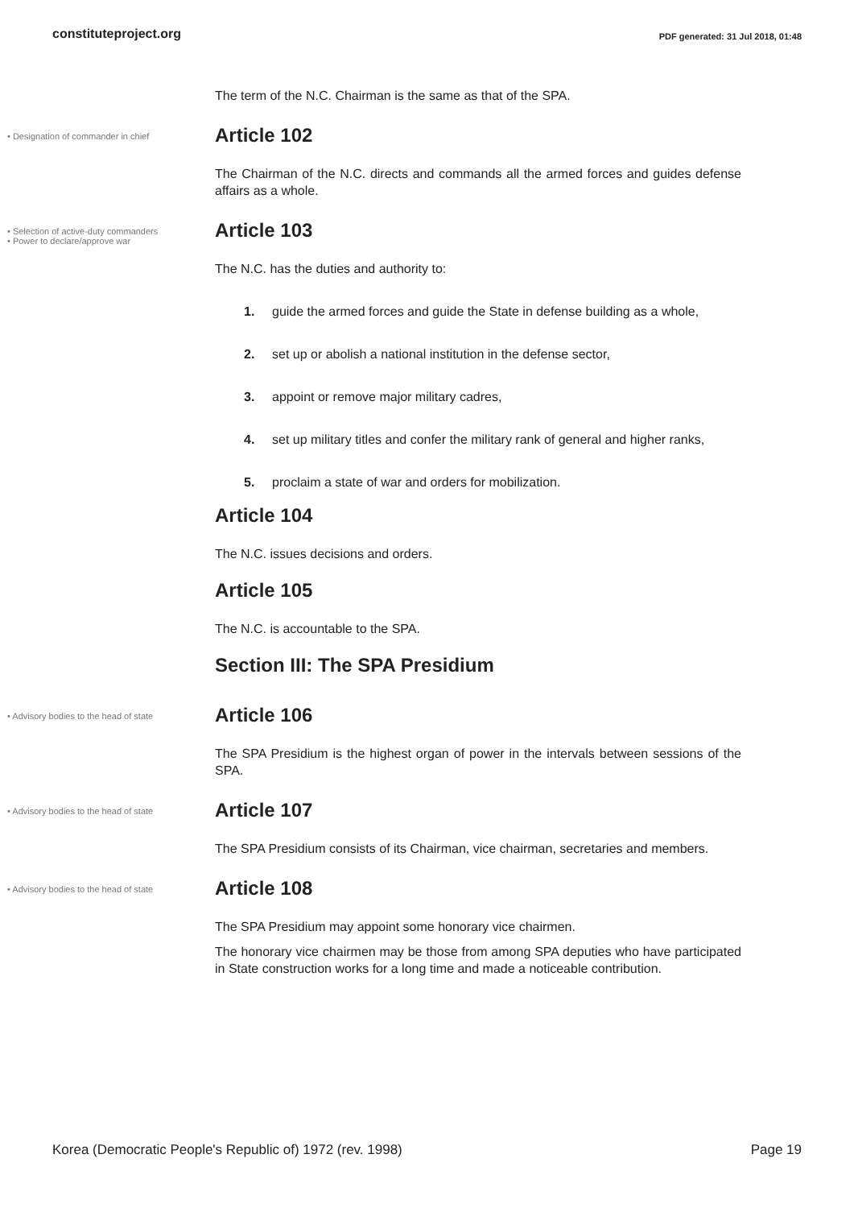constituteproject.org PDF generated: 31 Jul 2018, 01:48
The term of the N.C. Chairman is the same as that of the SPA.
• Designation of commander in chief
Article 102
The Chairman of the N.C. directs and commands all the armed forces and guides defense affairs as a whole.
• Selection of active-duty commanders
• Power to declare/approve war
Article 103
The N.C. has the duties and authority to:
1. guide the armed forces and guide the State in defense building as a whole,
2. set up or abolish a national institution in the defense sector,
3. appoint or remove major military cadres,
4. set up military titles and confer the military rank of general and higher ranks,
5. proclaim a state of war and orders for mobilization.
Article 104
The N.C. issues decisions and orders.
Article 105
The N.C. is accountable to the SPA.
Section III: The SPA Presidium
• Advisory bodies to the head of state
Article 106
The SPA Presidium is the highest organ of power in the intervals between sessions of the SPA.
• Advisory bodies to the head of state
Article 107
The SPA Presidium consists of its Chairman, vice chairman, secretaries and members.
• Advisory bodies to the head of state
Article 108
The SPA Presidium may appoint some honorary vice chairmen.
The honorary vice chairmen may be those from among SPA deputies who have participated in State construction works for a long time and made a noticeable contribution.
Korea (Democratic People's Republic of) 1972 (rev. 1998) Page 19